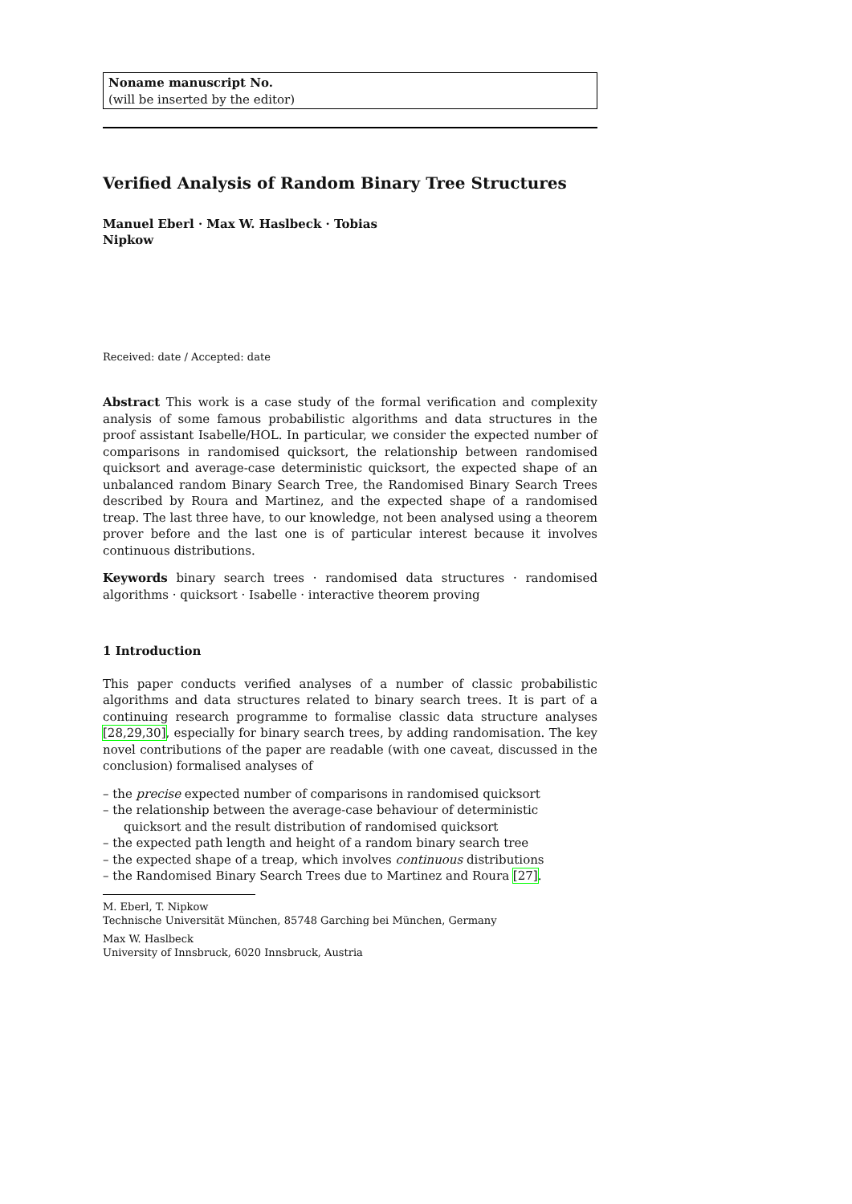Noname manuscript No.
(will be inserted by the editor)
Verified Analysis of Random Binary Tree Structures
Manuel Eberl · Max W. Haslbeck · Tobias Nipkow
Received: date / Accepted: date
Abstract This work is a case study of the formal verification and complexity analysis of some famous probabilistic algorithms and data structures in the proof assistant Isabelle/HOL. In particular, we consider the expected number of comparisons in randomised quicksort, the relationship between randomised quicksort and average-case deterministic quicksort, the expected shape of an unbalanced random Binary Search Tree, the Randomised Binary Search Trees described by Roura and Martinez, and the expected shape of a randomised treap. The last three have, to our knowledge, not been analysed using a theorem prover before and the last one is of particular interest because it involves continuous distributions.
Keywords binary search trees · randomised data structures · randomised algorithms · quicksort · Isabelle · interactive theorem proving
1 Introduction
This paper conducts verified analyses of a number of classic probabilistic algorithms and data structures related to binary search trees. It is part of a continuing research programme to formalise classic data structure analyses [28,29,30], especially for binary search trees, by adding randomisation. The key novel contributions of the paper are readable (with one caveat, discussed in the conclusion) formalised analyses of
– the precise expected number of comparisons in randomised quicksort
– the relationship between the average-case behaviour of deterministic quicksort and the result distribution of randomised quicksort
– the expected path length and height of a random binary search tree
– the expected shape of a treap, which involves continuous distributions
– the Randomised Binary Search Trees due to Martinez and Roura [27].
M. Eberl, T. Nipkow
Technische Universität München, 85748 Garching bei München, Germany
Max W. Haslbeck
University of Innsbruck, 6020 Innsbruck, Austria